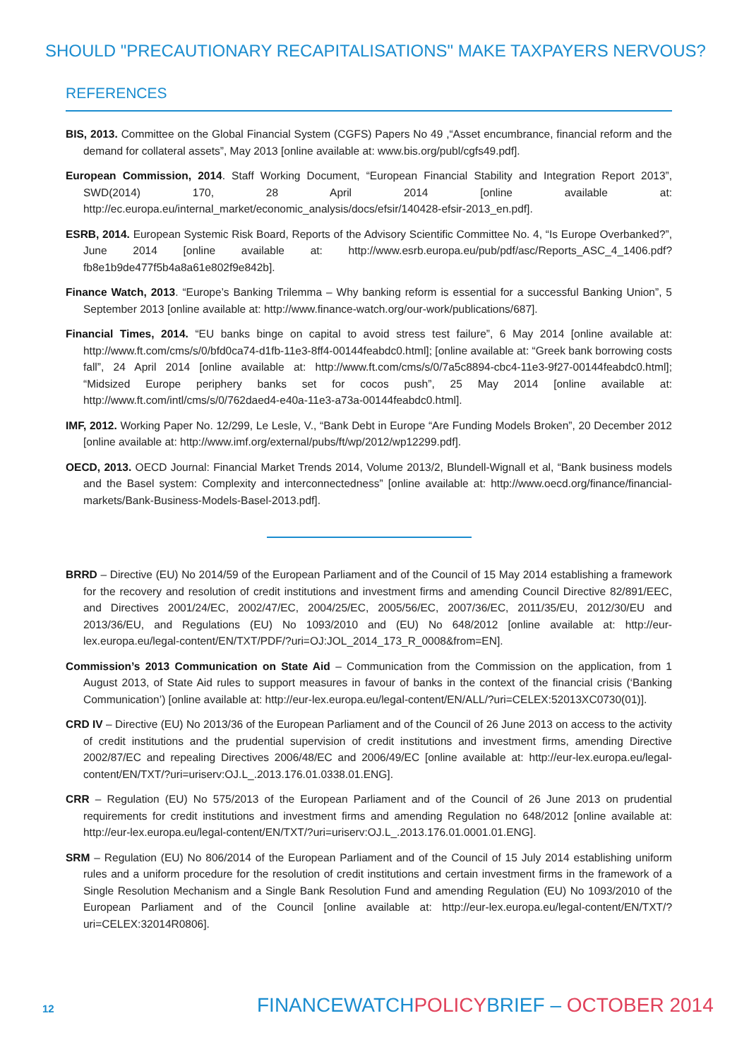SHOULD "PRECAUTIONARY RECAPITALISATIONS" MAKE TAXPAYERS NERVOUS?
REFERENCES
BIS, 2013. Committee on the Global Financial System (CGFS) Papers No 49 ,“Asset encumbrance, financial reform and the demand for collateral assets”, May 2013 [online available at: www.bis.org/publ/cgfs49.pdf].
European Commission, 2014. Staff Working Document, “European Financial Stability and Integration Report 2013”, SWD(2014) 170, 28 April 2014 [online available at: http://ec.europa.eu/internal_market/economic_analysis/docs/efsir/140428-efsir-2013_en.pdf].
ESRB, 2014. European Systemic Risk Board, Reports of the Advisory Scientific Committee No. 4, “Is Europe Overbanked?”, June 2014 [online available at: http://www.esrb.europa.eu/pub/pdf/asc/Reports_ASC_4_1406.pdf?fb8e1b9de477f5b4a8a61e802f9e842b].
Finance Watch, 2013. “Europe’s Banking Trilemma – Why banking reform is essential for a successful Banking Union”, 5 September 2013 [online available at: http://www.finance-watch.org/our-work/publications/687].
Financial Times, 2014. “EU banks binge on capital to avoid stress test failure”, 6 May 2014 [online available at: http://www.ft.com/cms/s/0/bfd0ca74-d1fb-11e3-8ff4-00144feabdc0.html]; [online available at: “Greek bank borrowing costs fall”, 24 April 2014 [online available at: http://www.ft.com/cms/s/0/7a5c8894-cbc4-11e3-9f27-00144feabdc0.html]; “Midsized Europe periphery banks set for cocos push”, 25 May 2014 [online available at: http://www.ft.com/intl/cms/s/0/762daed4-e40a-11e3-a73a-00144feabdc0.html].
IMF, 2012. Working Paper No. 12/299, Le Lesle, V., “Bank Debt in Europe “Are Funding Models Broken”, 20 December 2012 [online available at: http://www.imf.org/external/pubs/ft/wp/2012/wp12299.pdf].
OECD, 2013. OECD Journal: Financial Market Trends 2014, Volume 2013/2, Blundell-Wignall et al, “Bank business models and the Basel system: Complexity and interconnectedness” [online available at: http://www.oecd.org/finance/financial-markets/Bank-Business-Models-Basel-2013.pdf].
BRRD – Directive (EU) No 2014/59 of the European Parliament and of the Council of 15 May 2014 establishing a framework for the recovery and resolution of credit institutions and investment firms and amending Council Directive 82/891/EEC, and Directives 2001/24/EC, 2002/47/EC, 2004/25/EC, 2005/56/EC, 2007/36/EC, 2011/35/EU, 2012/30/EU and 2013/36/EU, and Regulations (EU) No 1093/2010 and (EU) No 648/2012 [online available at: http://eur-lex.europa.eu/legal-content/EN/TXT/PDF/?uri=OJ:JOL_2014_173_R_0008&from=EN].
Commission’s 2013 Communication on State Aid – Communication from the Commission on the application, from 1 August 2013, of State Aid rules to support measures in favour of banks in the context of the financial crisis (‘Banking Communication’) [online available at: http://eur-lex.europa.eu/legal-content/EN/ALL/?uri=CELEX:52013XC0730(01)].
CRD IV – Directive (EU) No 2013/36 of the European Parliament and of the Council of 26 June 2013 on access to the activity of credit institutions and the prudential supervision of credit institutions and investment firms, amending Directive 2002/87/EC and repealing Directives 2006/48/EC and 2006/49/EC [online available at: http://eur-lex.europa.eu/legal-content/EN/TXT/?uri=uriserv:OJ.L_.2013.176.01.0338.01.ENG].
CRR – Regulation (EU) No 575/2013 of the European Parliament and of the Council of 26 June 2013 on prudential requirements for credit institutions and investment firms and amending Regulation no 648/2012 [online available at: http://eur-lex.europa.eu/legal-content/EN/TXT/?uri=uriserv:OJ.L_.2013.176.01.0001.01.ENG].
SRM – Regulation (EU) No 806/2014 of the European Parliament and of the Council of 15 July 2014 establishing uniform rules and a uniform procedure for the resolution of credit institutions and certain investment firms in the framework of a Single Resolution Mechanism and a Single Bank Resolution Fund and amending Regulation (EU) No 1093/2010 of the European Parliament and of the Council [online available at: http://eur-lex.europa.eu/legal-content/EN/TXT/?uri=CELEX:32014R0806].
12
FINANCEWATCHPOLICYBRIEF – OCTOBER 2014